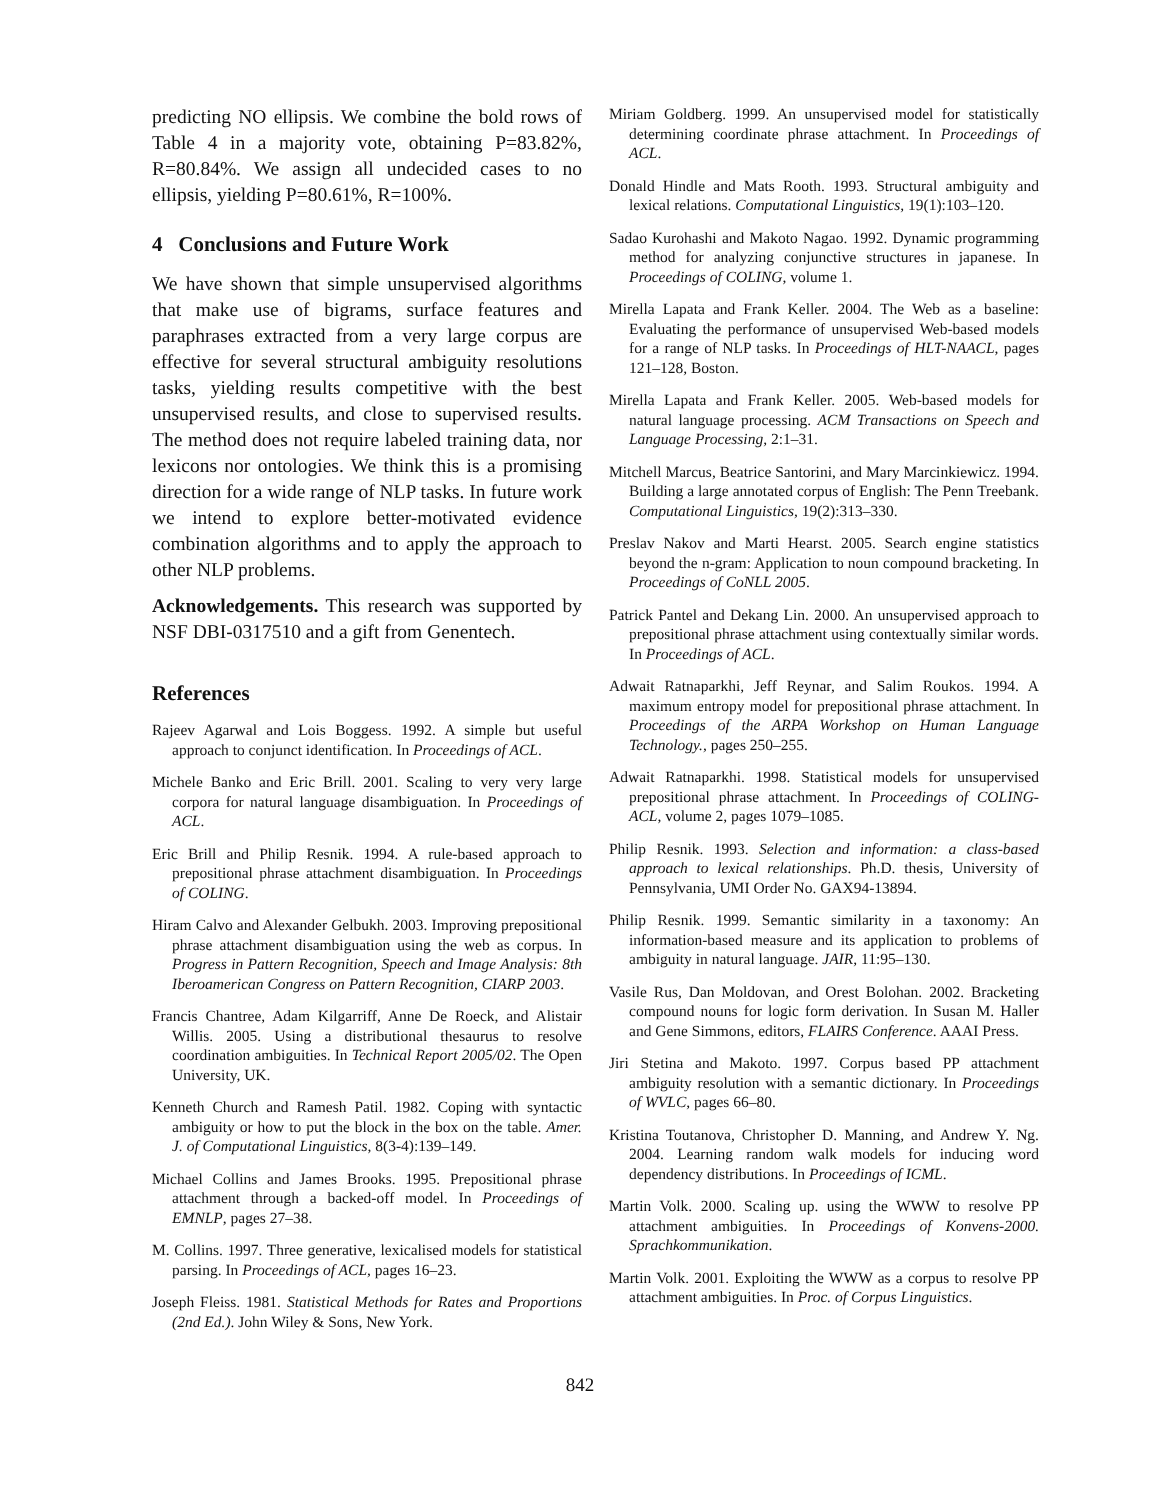predicting NO ellipsis. We combine the bold rows of Table 4 in a majority vote, obtaining P=83.82%, R=80.84%. We assign all undecided cases to no ellipsis, yielding P=80.61%, R=100%.
4 Conclusions and Future Work
We have shown that simple unsupervised algorithms that make use of bigrams, surface features and paraphrases extracted from a very large corpus are effective for several structural ambiguity resolutions tasks, yielding results competitive with the best unsupervised results, and close to supervised results. The method does not require labeled training data, nor lexicons nor ontologies. We think this is a promising direction for a wide range of NLP tasks. In future work we intend to explore better-motivated evidence combination algorithms and to apply the approach to other NLP problems.
Acknowledgements. This research was supported by NSF DBI-0317510 and a gift from Genentech.
References
Rajeev Agarwal and Lois Boggess. 1992. A simple but useful approach to conjunct identification. In Proceedings of ACL.
Michele Banko and Eric Brill. 2001. Scaling to very very large corpora for natural language disambiguation. In Proceedings of ACL.
Eric Brill and Philip Resnik. 1994. A rule-based approach to prepositional phrase attachment disambiguation. In Proceedings of COLING.
Hiram Calvo and Alexander Gelbukh. 2003. Improving prepositional phrase attachment disambiguation using the web as corpus. In Progress in Pattern Recognition, Speech and Image Analysis: 8th Iberoamerican Congress on Pattern Recognition, CIARP 2003.
Francis Chantree, Adam Kilgarriff, Anne De Roeck, and Alistair Willis. 2005. Using a distributional thesaurus to resolve coordination ambiguities. In Technical Report 2005/02. The Open University, UK.
Kenneth Church and Ramesh Patil. 1982. Coping with syntactic ambiguity or how to put the block in the box on the table. Amer. J. of Computational Linguistics, 8(3-4):139–149.
Michael Collins and James Brooks. 1995. Prepositional phrase attachment through a backed-off model. In Proceedings of EMNLP, pages 27–38.
M. Collins. 1997. Three generative, lexicalised models for statistical parsing. In Proceedings of ACL, pages 16–23.
Joseph Fleiss. 1981. Statistical Methods for Rates and Proportions (2nd Ed.). John Wiley & Sons, New York.
Miriam Goldberg. 1999. An unsupervised model for statistically determining coordinate phrase attachment. In Proceedings of ACL.
Donald Hindle and Mats Rooth. 1993. Structural ambiguity and lexical relations. Computational Linguistics, 19(1):103–120.
Sadao Kurohashi and Makoto Nagao. 1992. Dynamic programming method for analyzing conjunctive structures in japanese. In Proceedings of COLING, volume 1.
Mirella Lapata and Frank Keller. 2004. The Web as a baseline: Evaluating the performance of unsupervised Web-based models for a range of NLP tasks. In Proceedings of HLT-NAACL, pages 121–128, Boston.
Mirella Lapata and Frank Keller. 2005. Web-based models for natural language processing. ACM Transactions on Speech and Language Processing, 2:1–31.
Mitchell Marcus, Beatrice Santorini, and Mary Marcinkiewicz. 1994. Building a large annotated corpus of English: The Penn Treebank. Computational Linguistics, 19(2):313–330.
Preslav Nakov and Marti Hearst. 2005. Search engine statistics beyond the n-gram: Application to noun compound bracketing. In Proceedings of CoNLL 2005.
Patrick Pantel and Dekang Lin. 2000. An unsupervised approach to prepositional phrase attachment using contextually similar words. In Proceedings of ACL.
Adwait Ratnaparkhi, Jeff Reynar, and Salim Roukos. 1994. A maximum entropy model for prepositional phrase attachment. In Proceedings of the ARPA Workshop on Human Language Technology., pages 250–255.
Adwait Ratnaparkhi. 1998. Statistical models for unsupervised prepositional phrase attachment. In Proceedings of COLING-ACL, volume 2, pages 1079–1085.
Philip Resnik. 1993. Selection and information: a class-based approach to lexical relationships. Ph.D. thesis, University of Pennsylvania, UMI Order No. GAX94-13894.
Philip Resnik. 1999. Semantic similarity in a taxonomy: An information-based measure and its application to problems of ambiguity in natural language. JAIR, 11:95–130.
Vasile Rus, Dan Moldovan, and Orest Bolohan. 2002. Bracketing compound nouns for logic form derivation. In Susan M. Haller and Gene Simmons, editors, FLAIRS Conference. AAAI Press.
Jiri Stetina and Makoto. 1997. Corpus based PP attachment ambiguity resolution with a semantic dictionary. In Proceedings of WVLC, pages 66–80.
Kristina Toutanova, Christopher D. Manning, and Andrew Y. Ng. 2004. Learning random walk models for inducing word dependency distributions. In Proceedings of ICML.
Martin Volk. 2000. Scaling up. using the WWW to resolve PP attachment ambiguities. In Proceedings of Konvens-2000. Sprachkommunikation.
Martin Volk. 2001. Exploiting the WWW as a corpus to resolve PP attachment ambiguities. In Proc. of Corpus Linguistics.
842